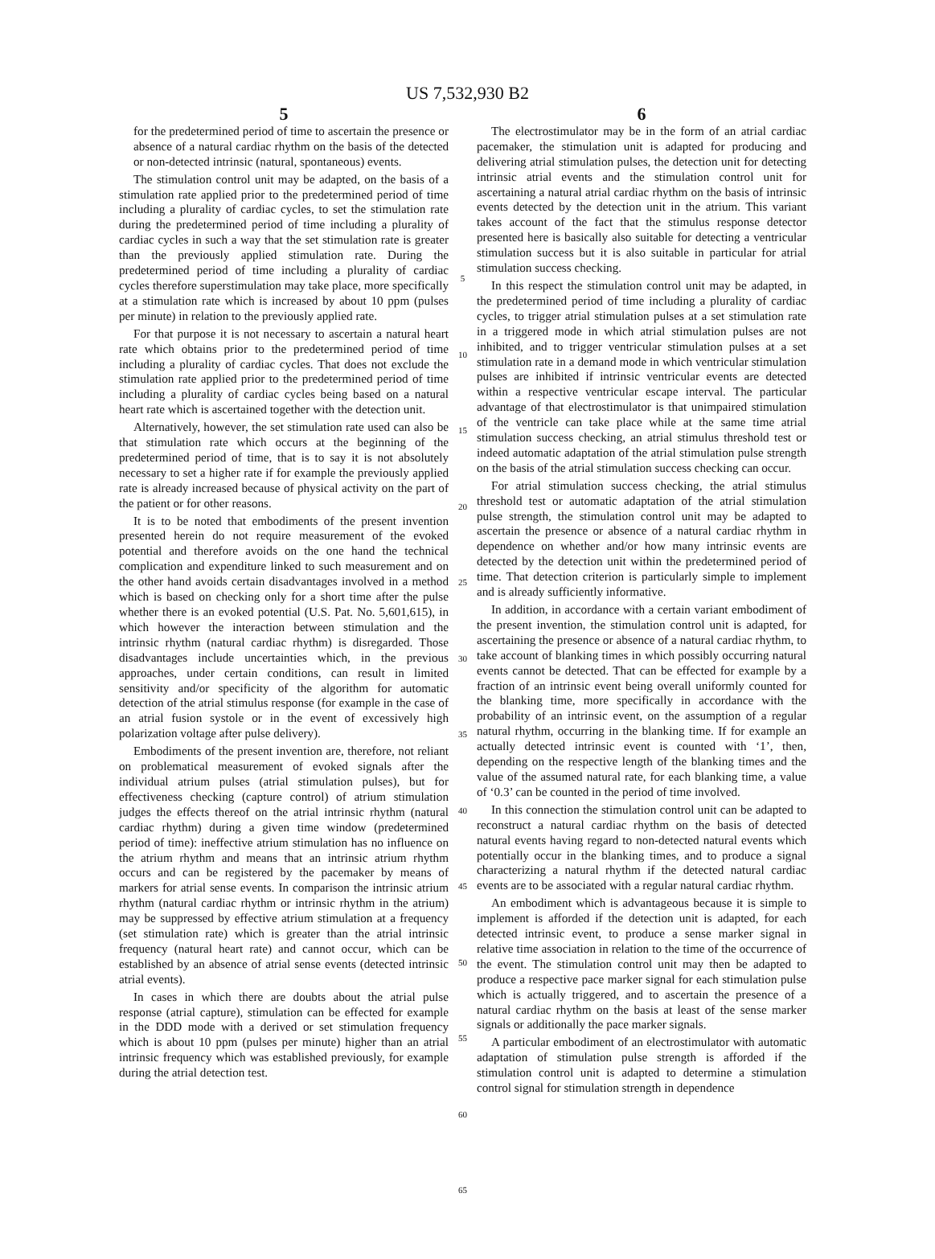US 7,532,930 B2
5
for the predetermined period of time to ascertain the presence or absence of a natural cardiac rhythm on the basis of the detected or non-detected intrinsic (natural, spontaneous) events.
The stimulation control unit may be adapted, on the basis of a stimulation rate applied prior to the predetermined period of time including a plurality of cardiac cycles, to set the stimulation rate during the predetermined period of time including a plurality of cardiac cycles in such a way that the set stimulation rate is greater than the previously applied stimulation rate. During the predetermined period of time including a plurality of cardiac cycles therefore superstimulation may take place, more specifically at a stimulation rate which is increased by about 10 ppm (pulses per minute) in relation to the previously applied rate.
For that purpose it is not necessary to ascertain a natural heart rate which obtains prior to the predetermined period of time including a plurality of cardiac cycles. That does not exclude the stimulation rate applied prior to the predetermined period of time including a plurality of cardiac cycles being based on a natural heart rate which is ascertained together with the detection unit.
Alternatively, however, the set stimulation rate used can also be that stimulation rate which occurs at the beginning of the predetermined period of time, that is to say it is not absolutely necessary to set a higher rate if for example the previously applied rate is already increased because of physical activity on the part of the patient or for other reasons.
It is to be noted that embodiments of the present invention presented herein do not require measurement of the evoked potential and therefore avoids on the one hand the technical complication and expenditure linked to such measurement and on the other hand avoids certain disadvantages involved in a method which is based on checking only for a short time after the pulse whether there is an evoked potential (U.S. Pat. No. 5,601,615), in which however the interaction between stimulation and the intrinsic rhythm (natural cardiac rhythm) is disregarded. Those disadvantages include uncertainties which, in the previous approaches, under certain conditions, can result in limited sensitivity and/or specificity of the algorithm for automatic detection of the atrial stimulus response (for example in the case of an atrial fusion systole or in the event of excessively high polarization voltage after pulse delivery).
Embodiments of the present invention are, therefore, not reliant on problematical measurement of evoked signals after the individual atrium pulses (atrial stimulation pulses), but for effectiveness checking (capture control) of atrium stimulation judges the effects thereof on the atrial intrinsic rhythm (natural cardiac rhythm) during a given time window (predetermined period of time): ineffective atrium stimulation has no influence on the atrium rhythm and means that an intrinsic atrium rhythm occurs and can be registered by the pacemaker by means of markers for atrial sense events. In comparison the intrinsic atrium rhythm (natural cardiac rhythm or intrinsic rhythm in the atrium) may be suppressed by effective atrium stimulation at a frequency (set stimulation rate) which is greater than the atrial intrinsic frequency (natural heart rate) and cannot occur, which can be established by an absence of atrial sense events (detected intrinsic atrial events).
In cases in which there are doubts about the atrial pulse response (atrial capture), stimulation can be effected for example in the DDD mode with a derived or set stimulation frequency which is about 10 ppm (pulses per minute) higher than an atrial intrinsic frequency which was established previously, for example during the atrial detection test.
5
10
15
20
25
30
35
40
45
50
55
60
65
6
The electrostimulator may be in the form of an atrial cardiac pacemaker, the stimulation unit is adapted for producing and delivering atrial stimulation pulses, the detection unit for detecting intrinsic atrial events and the stimulation control unit for ascertaining a natural atrial cardiac rhythm on the basis of intrinsic events detected by the detection unit in the atrium. This variant takes account of the fact that the stimulus response detector presented here is basically also suitable for detecting a ventricular stimulation success but it is also suitable in particular for atrial stimulation success checking.
In this respect the stimulation control unit may be adapted, in the predetermined period of time including a plurality of cardiac cycles, to trigger atrial stimulation pulses at a set stimulation rate in a triggered mode in which atrial stimulation pulses are not inhibited, and to trigger ventricular stimulation pulses at a set stimulation rate in a demand mode in which ventricular stimulation pulses are inhibited if intrinsic ventricular events are detected within a respective ventricular escape interval. The particular advantage of that electrostimulator is that unimpaired stimulation of the ventricle can take place while at the same time atrial stimulation success checking, an atrial stimulus threshold test or indeed automatic adaptation of the atrial stimulation pulse strength on the basis of the atrial stimulation success checking can occur.
For atrial stimulation success checking, the atrial stimulus threshold test or automatic adaptation of the atrial stimulation pulse strength, the stimulation control unit may be adapted to ascertain the presence or absence of a natural cardiac rhythm in dependence on whether and/or how many intrinsic events are detected by the detection unit within the predetermined period of time. That detection criterion is particularly simple to implement and is already sufficiently informative.
In addition, in accordance with a certain variant embodiment of the present invention, the stimulation control unit is adapted, for ascertaining the presence or absence of a natural cardiac rhythm, to take account of blanking times in which possibly occurring natural events cannot be detected. That can be effected for example by a fraction of an intrinsic event being overall uniformly counted for the blanking time, more specifically in accordance with the probability of an intrinsic event, on the assumption of a regular natural rhythm, occurring in the blanking time. If for example an actually detected intrinsic event is counted with ‘1’, then, depending on the respective length of the blanking times and the value of the assumed natural rate, for each blanking time, a value of ‘0.3’ can be counted in the period of time involved.
In this connection the stimulation control unit can be adapted to reconstruct a natural cardiac rhythm on the basis of detected natural events having regard to non-detected natural events which potentially occur in the blanking times, and to produce a signal characterizing a natural rhythm if the detected natural cardiac events are to be associated with a regular natural cardiac rhythm.
An embodiment which is advantageous because it is simple to implement is afforded if the detection unit is adapted, for each detected intrinsic event, to produce a sense marker signal in relative time association in relation to the time of the occurrence of the event. The stimulation control unit may then be adapted to produce a respective pace marker signal for each stimulation pulse which is actually triggered, and to ascertain the presence of a natural cardiac rhythm on the basis at least of the sense marker signals or additionally the pace marker signals.
A particular embodiment of an electrostimulator with automatic adaptation of stimulation pulse strength is afforded if the stimulation control unit is adapted to determine a stimulation control signal for stimulation strength in dependence